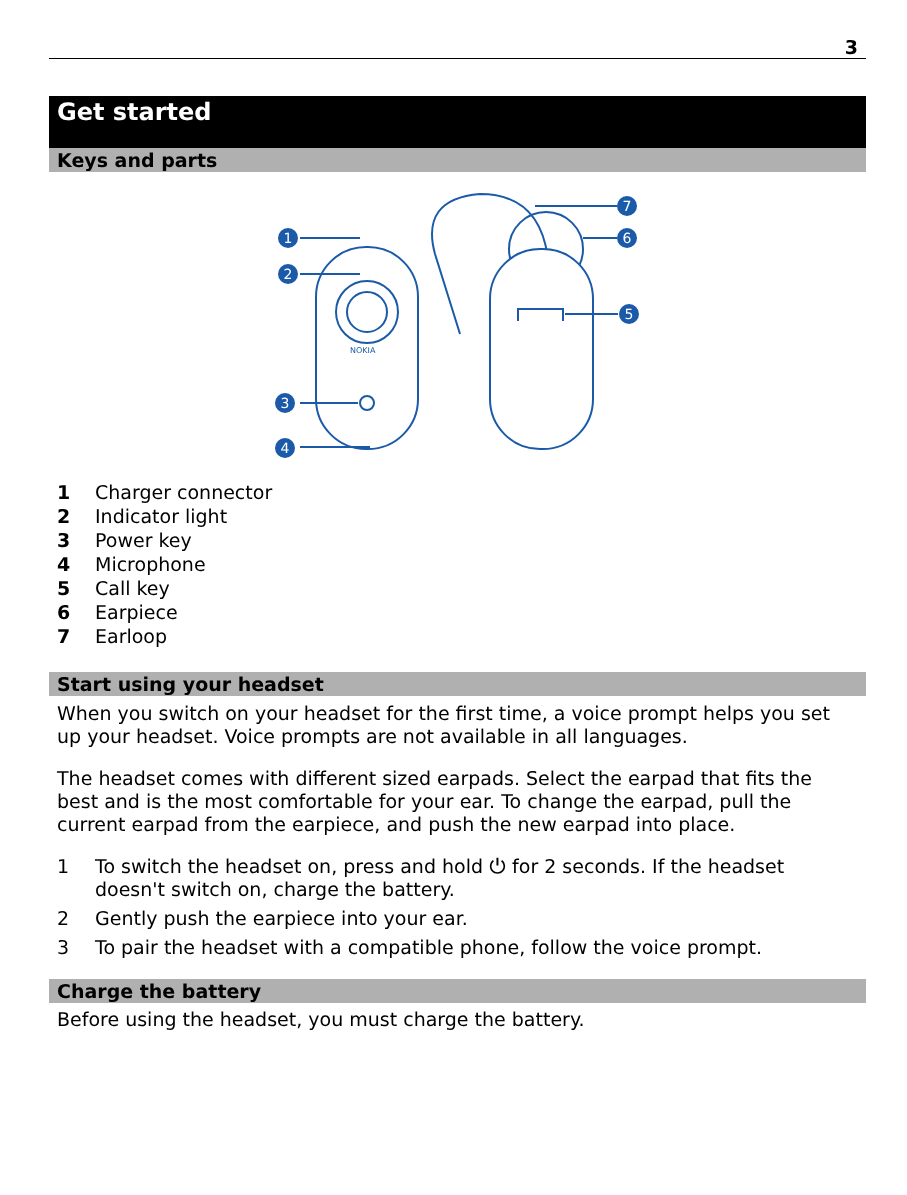3
Get started
Keys and parts
NOKIA
1
2
3
4
5
6
7
1 Charger connector
2 Indicator light
3 Power key
4 Microphone
5 Call key
6 Earpiece
7 Earloop
Start using your headset
When you switch on your headset for the first time, a voice prompt helps you set up your headset. Voice prompts are not available in all languages.
The headset comes with different sized earpads. Select the earpad that fits the best and is the most comfortable for your ear. To change the earpad, pull the current earpad from the earpiece, and push the new earpad into place.
1 To switch the headset on, press and hold ⏻ for 2 seconds. If the headset doesn't switch on, charge the battery.
2 Gently push the earpiece into your ear.
3 To pair the headset with a compatible phone, follow the voice prompt.
Charge the battery
Before using the headset, you must charge the battery.